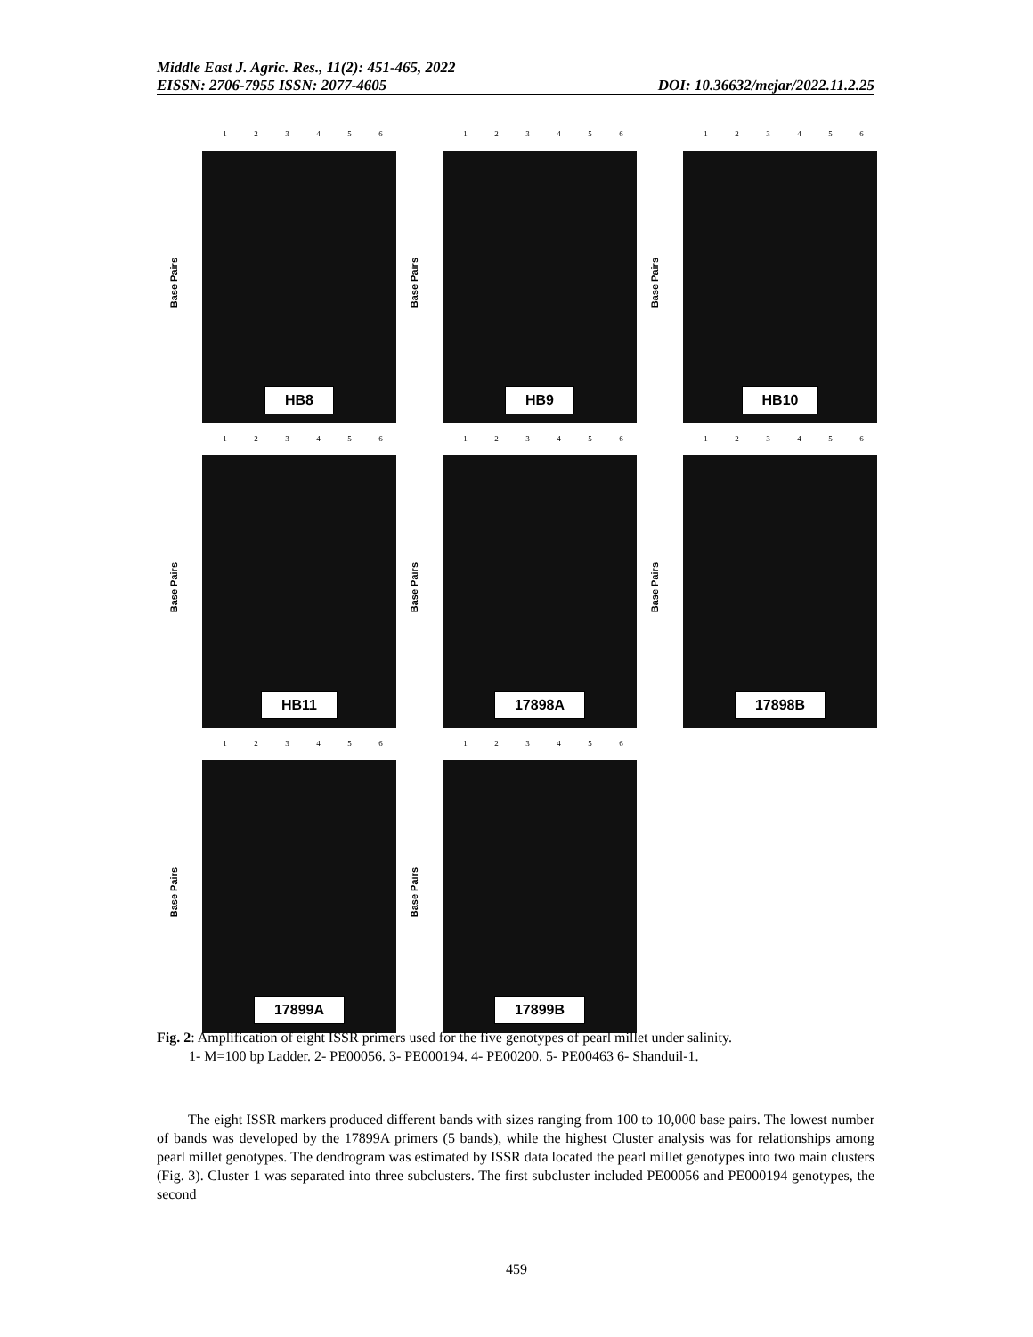Middle East J. Agric. Res., 11(2): 451-465, 2022
EISSN: 2706-7955 ISSN: 2077-4605 DOI: 10.36632/mejar/2022.11.2.25
123456
Base Pairs
HB8
123456
Base Pairs
HB9
123456
Base Pairs
HB10
123456
Base Pairs
HB11
123456
Base Pairs
17898A
123456
Base Pairs
17898B
123456
Base Pairs
17899A
123456
Base Pairs
17899B
Fig. 2: Amplification of eight ISSR primers used for the five genotypes of pearl millet under salinity.
1- M=100 bp Ladder. 2- PE00056. 3- PE000194. 4- PE00200. 5- PE00463 6- Shanduil-1.
The eight ISSR markers produced different bands with sizes ranging from 100 to 10,000 base pairs. The lowest number of bands was developed by the 17899A primers (5 bands), while the highest Cluster analysis was for relationships among pearl millet genotypes. The dendrogram was estimated by ISSR data located the pearl millet genotypes into two main clusters (Fig. 3). Cluster 1 was separated into three subclusters. The first subcluster included PE00056 and PE000194 genotypes, the second
459